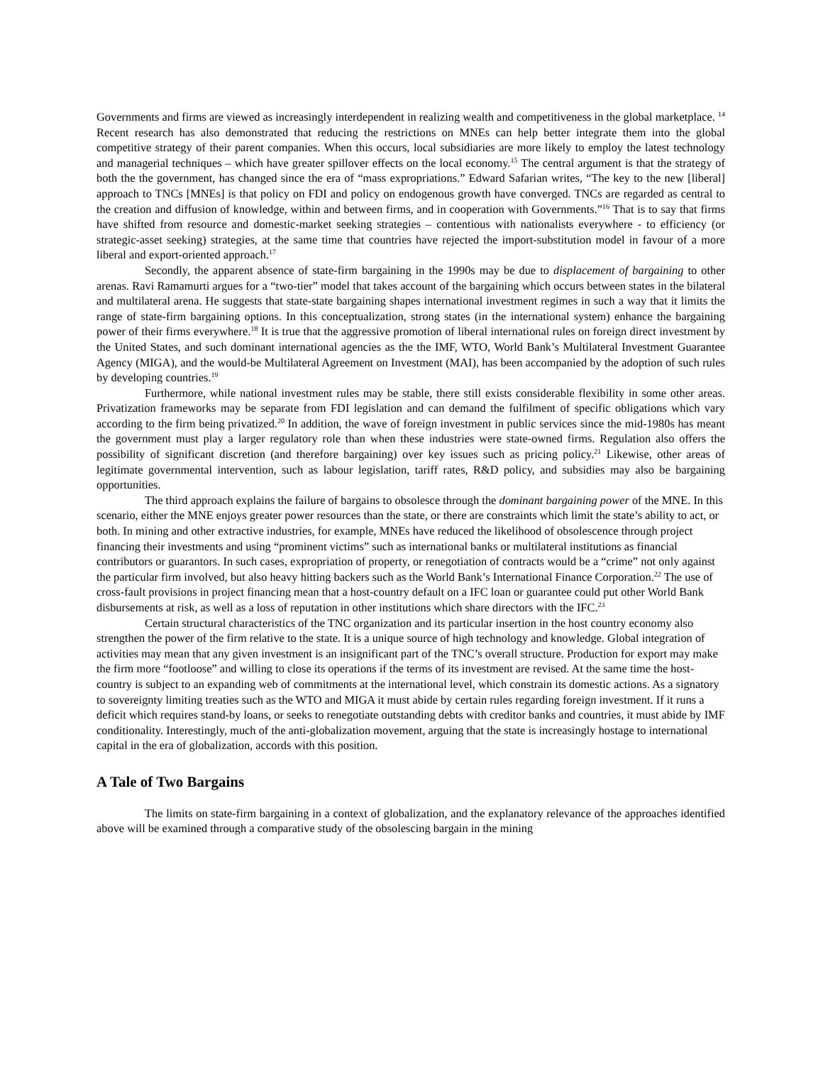Governments and firms are viewed as increasingly interdependent in realizing wealth and competitiveness in the global marketplace. <sup>14</sup> Recent research has also demonstrated that reducing the restrictions on MNEs can help better integrate them into the global competitive strategy of their parent companies. When this occurs, local subsidiaries are more likely to employ the latest technology and managerial techniques – which have greater spillover effects on the local economy.<sup>15</sup> The central argument is that the strategy of both the the government, has changed since the era of “mass expropriations.” Edward Safarian writes, “The key to the new [liberal] approach to TNCs [MNEs] is that policy on FDI and policy on endogenous growth have converged. TNCs are regarded as central to the creation and diffusion of knowledge, within and between firms, and in cooperation with Governments.”<sup>16</sup> That is to say that firms have shifted from resource and domestic-market seeking strategies – contentious with nationalists everywhere - to efficiency (or strategic-asset seeking) strategies, at the same time that countries have rejected the import-substitution model in favour of a more liberal and export-oriented approach.<sup>17</sup>
Secondly, the apparent absence of state-firm bargaining in the 1990s may be due to displacement of bargaining to other arenas. Ravi Ramamurti argues for a “two-tier” model that takes account of the bargaining which occurs between states in the bilateral and multilateral arena. He suggests that state-state bargaining shapes international investment regimes in such a way that it limits the range of state-firm bargaining options. In this conceptualization, strong states (in the international system) enhance the bargaining power of their firms everywhere.<sup>18</sup> It is true that the aggressive promotion of liberal international rules on foreign direct investment by the United States, and such dominant international agencies as the the IMF, WTO, World Bank’s Multilateral Investment Guarantee Agency (MIGA), and the would-be Multilateral Agreement on Investment (MAI), has been accompanied by the adoption of such rules by developing countries.<sup>19</sup>
Furthermore, while national investment rules may be stable, there still exists considerable flexibility in some other areas. Privatization frameworks may be separate from FDI legislation and can demand the fulfilment of specific obligations which vary according to the firm being privatized.<sup>20</sup> In addition, the wave of foreign investment in public services since the mid-1980s has meant the government must play a larger regulatory role than when these industries were state-owned firms. Regulation also offers the possibility of significant discretion (and therefore bargaining) over key issues such as pricing policy.<sup>21</sup> Likewise, other areas of legitimate governmental intervention, such as labour legislation, tariff rates, R&D policy, and subsidies may also be bargaining opportunities.
The third approach explains the failure of bargains to obsolesce through the dominant bargaining power of the MNE. In this scenario, either the MNE enjoys greater power resources than the state, or there are constraints which limit the state’s ability to act, or both. In mining and other extractive industries, for example, MNEs have reduced the likelihood of obsolescence through project financing their investments and using “prominent victims” such as international banks or multilateral institutions as financial contributors or guarantors. In such cases, expropriation of property, or renegotiation of contracts would be a “crime” not only against the particular firm involved, but also heavy hitting backers such as the World Bank’s International Finance Corporation.<sup>22</sup> The use of cross-fault provisions in project financing mean that a host-country default on a IFC loan or guarantee could put other World Bank disbursements at risk, as well as a loss of reputation in other institutions which share directors with the IFC.<sup>23</sup>
Certain structural characteristics of the TNC organization and its particular insertion in the host country economy also strengthen the power of the firm relative to the state. It is a unique source of high technology and knowledge. Global integration of activities may mean that any given investment is an insignificant part of the TNC’s overall structure. Production for export may make the firm more “footloose” and willing to close its operations if the terms of its investment are revised. At the same time the host-country is subject to an expanding web of commitments at the international level, which constrain its domestic actions. As a signatory to sovereignty limiting treaties such as the WTO and MIGA it must abide by certain rules regarding foreign investment. If it runs a deficit which requires stand-by loans, or seeks to renegotiate outstanding debts with creditor banks and countries, it must abide by IMF conditionality. Interestingly, much of the anti-globalization movement, arguing that the state is increasingly hostage to international capital in the era of globalization, accords with this position.
A Tale of Two Bargains
The limits on state-firm bargaining in a context of globalization, and the explanatory relevance of the approaches identified above will be examined through a comparative study of the obsolescing bargain in the mining